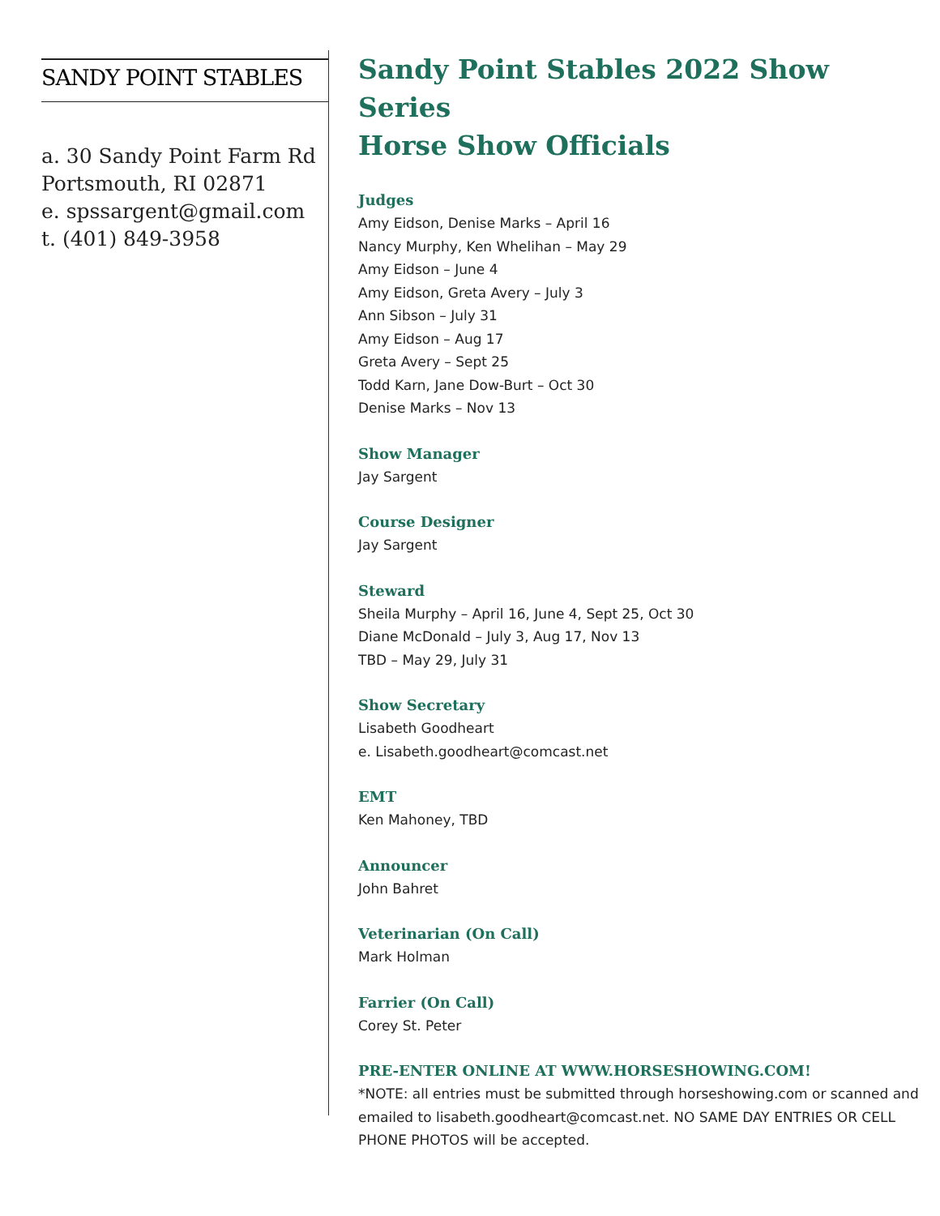SANDY POINT STABLES
a. 30 Sandy Point Farm Rd
Portsmouth, RI 02871
e. spssargent@gmail.com
t. (401) 849-3958
Sandy Point Stables 2022 Show Series
Horse Show Officials
Judges
Amy Eidson, Denise Marks – April 16
Nancy Murphy, Ken Whelihan – May 29
Amy Eidson – June 4
Amy Eidson, Greta Avery – July 3
Ann Sibson – July 31
Amy Eidson – Aug 17
Greta Avery – Sept 25
Todd Karn, Jane Dow-Burt – Oct 30
Denise Marks – Nov 13
Show Manager
Jay Sargent
Course Designer
Jay Sargent
Steward
Sheila Murphy – April 16, June 4, Sept 25, Oct 30
Diane McDonald – July 3, Aug 17, Nov 13
TBD – May 29, July 31
Show Secretary
Lisabeth Goodheart
e. Lisabeth.goodheart@comcast.net
EMT
Ken Mahoney, TBD
Announcer
John Bahret
Veterinarian (On Call)
Mark Holman
Farrier (On Call)
Corey St. Peter
PRE-ENTER ONLINE AT WWW.HORSESHOWING.COM!
*NOTE: all entries must be submitted through horseshowing.com or scanned and emailed to lisabeth.goodheart@comcast.net. NO SAME DAY ENTRIES OR CELL PHONE PHOTOS will be accepted.